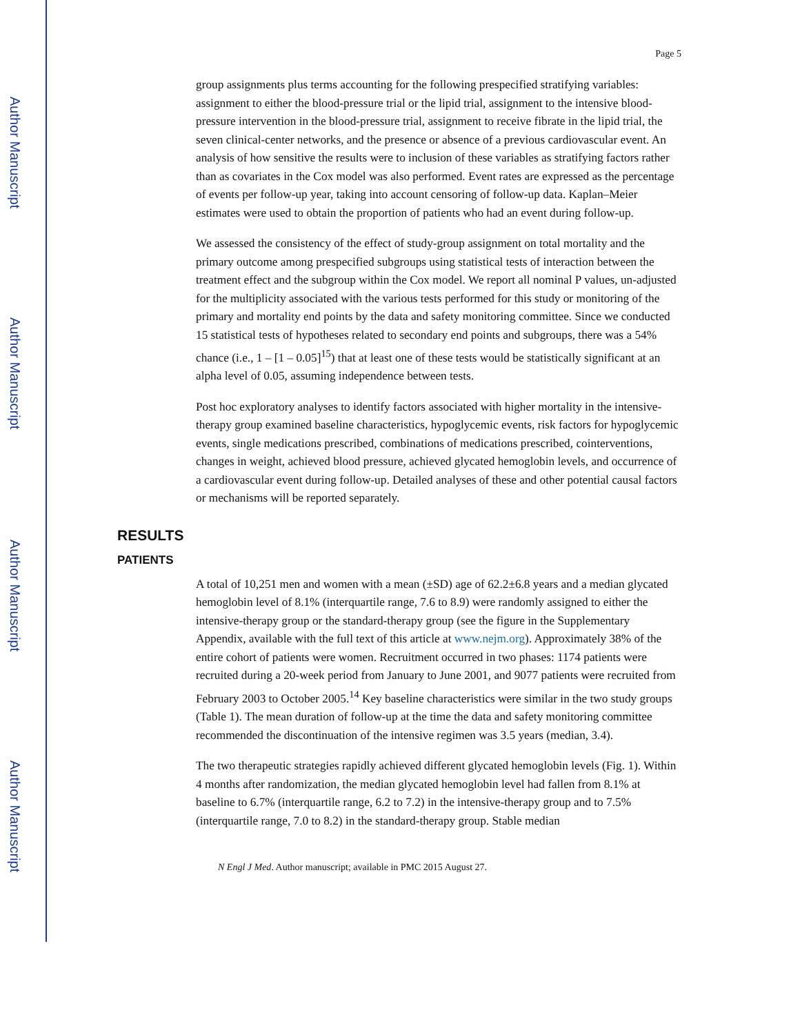Author Manuscript
Author Manuscript
Author Manuscript
Author Manuscript
Page 5
group assignments plus terms accounting for the following prespecified stratifying variables: assignment to either the blood-pressure trial or the lipid trial, assignment to the intensive blood-pressure intervention in the blood-pressure trial, assignment to receive fibrate in the lipid trial, the seven clinical-center networks, and the presence or absence of a previous cardiovascular event. An analysis of how sensitive the results were to inclusion of these variables as stratifying factors rather than as covariates in the Cox model was also performed. Event rates are expressed as the percentage of events per follow-up year, taking into account censoring of follow-up data. Kaplan–Meier estimates were used to obtain the proportion of patients who had an event during follow-up.
We assessed the consistency of the effect of study-group assignment on total mortality and the primary outcome among prespecified subgroups using statistical tests of interaction between the treatment effect and the subgroup within the Cox model. We report all nominal P values, un-adjusted for the multiplicity associated with the various tests performed for this study or monitoring of the primary and mortality end points by the data and safety monitoring committee. Since we conducted 15 statistical tests of hypotheses related to secondary end points and subgroups, there was a 54% chance (i.e., 1 – [1 – 0.05]<sup>15</sup>) that at least one of these tests would be statistically significant at an alpha level of 0.05, assuming independence between tests.
Post hoc exploratory analyses to identify factors associated with higher mortality in the intensive-therapy group examined baseline characteristics, hypoglycemic events, risk factors for hypoglycemic events, single medications prescribed, combinations of medications prescribed, cointerventions, changes in weight, achieved blood pressure, achieved glycated hemoglobin levels, and occurrence of a cardiovascular event during follow-up. Detailed analyses of these and other potential causal factors or mechanisms will be reported separately.
RESULTS
PATIENTS
A total of 10,251 men and women with a mean (±SD) age of 62.2±6.8 years and a median glycated hemoglobin level of 8.1% (interquartile range, 7.6 to 8.9) were randomly assigned to either the intensive-therapy group or the standard-therapy group (see the figure in the Supplementary Appendix, available with the full text of this article at www.nejm.org). Approximately 38% of the entire cohort of patients were women. Recruitment occurred in two phases: 1174 patients were recruited during a 20-week period from January to June 2001, and 9077 patients were recruited from February 2003 to October 2005.<sup>14</sup> Key baseline characteristics were similar in the two study groups (Table 1). The mean duration of follow-up at the time the data and safety monitoring committee recommended the discontinuation of the intensive regimen was 3.5 years (median, 3.4).
The two therapeutic strategies rapidly achieved different glycated hemoglobin levels (Fig. 1). Within 4 months after randomization, the median glycated hemoglobin level had fallen from 8.1% at baseline to 6.7% (interquartile range, 6.2 to 7.2) in the intensive-therapy group and to 7.5% (interquartile range, 7.0 to 8.2) in the standard-therapy group. Stable median
N Engl J Med. Author manuscript; available in PMC 2015 August 27.